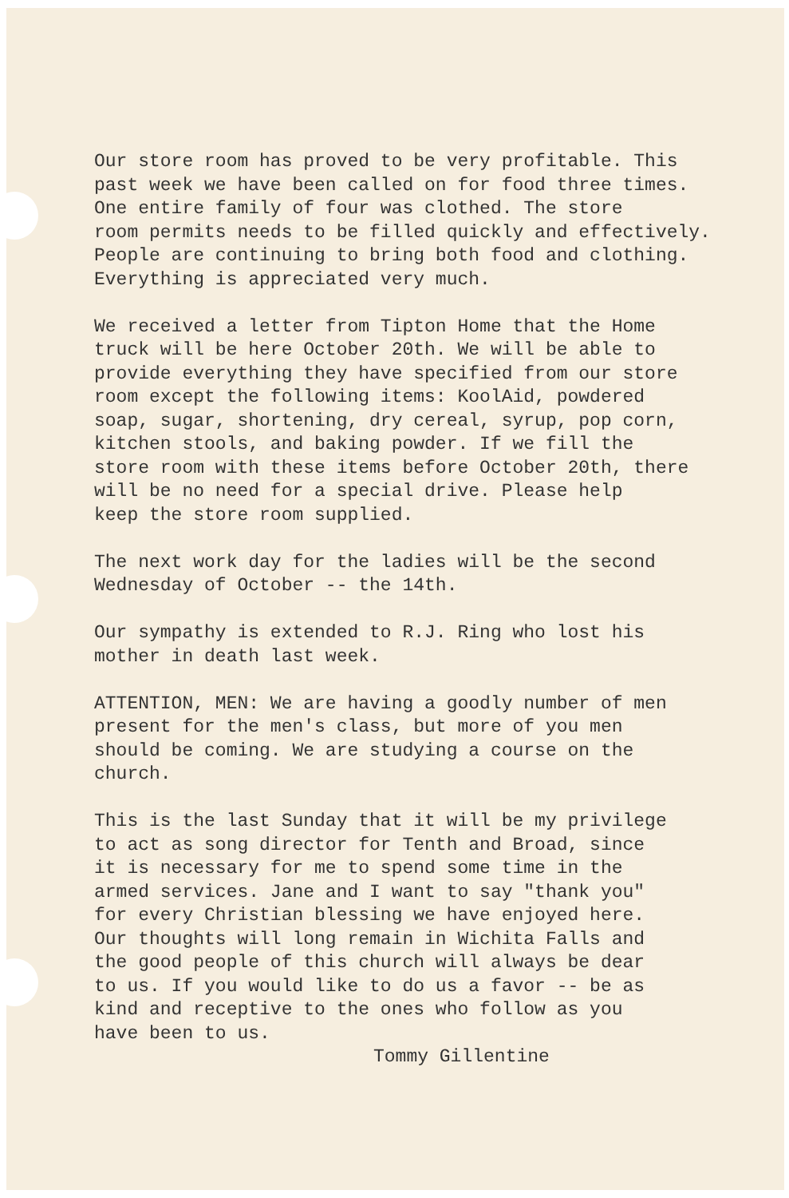Our store room has proved to be very profitable. This past week we have been called on for food three times. One entire family of four was clothed. The store room permits needs to be filled quickly and effectively. People are continuing to bring both food and clothing. Everything is appreciated very much.
We received a letter from Tipton Home that the Home truck will be here October 20th. We will be able to provide everything they have specified from our store room except the following items: KoolAid, powdered soap, sugar, shortening, dry cereal, syrup, pop corn, kitchen stools, and baking powder. If we fill the store room with these items before October 20th, there will be no need for a special drive. Please help keep the store room supplied.
The next work day for the ladies will be the second Wednesday of October -- the 14th.
Our sympathy is extended to R.J. Ring who lost his mother in death last week.
ATTENTION, MEN: We are having a goodly number of men present for the men's class, but more of you men should be coming. We are studying a course on the church.
This is the last Sunday that it will be my privilege to act as song director for Tenth and Broad, since it is necessary for me to spend some time in the armed services. Jane and I want to say "thank you" for every Christian blessing we have enjoyed here. Our thoughts will long remain in Wichita Falls and the good people of this church will always be dear to us. If you would like to do us a favor -- be as kind and receptive to the ones who follow as you have been to us.
Tommy Gillentine